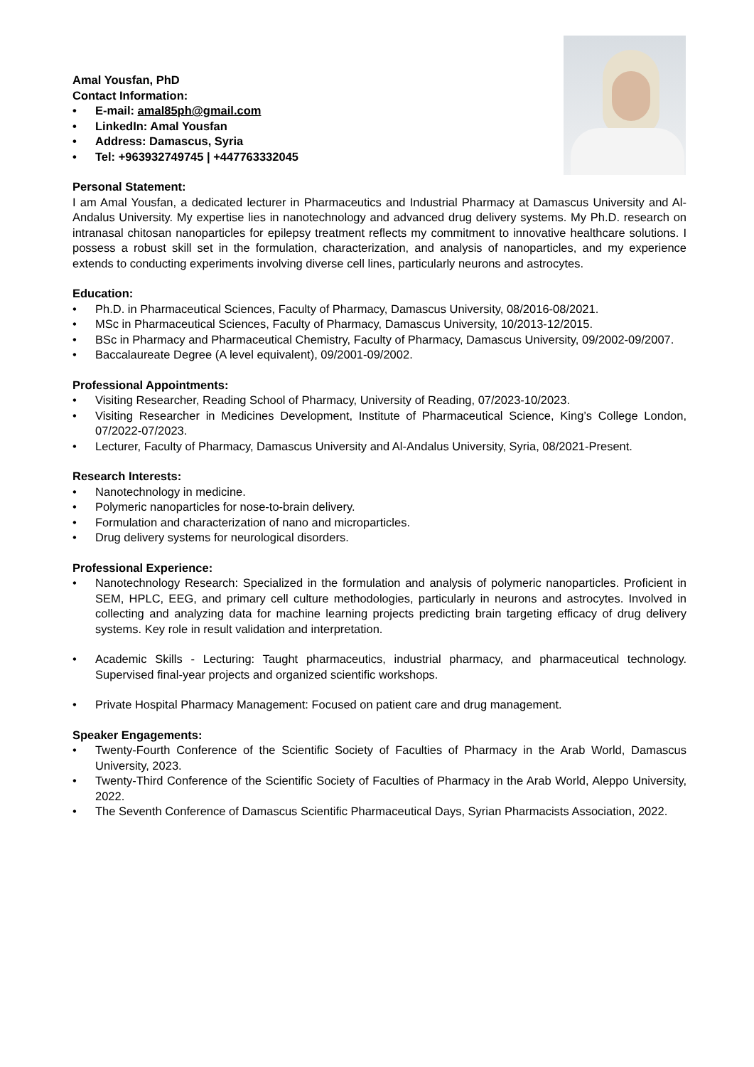Amal Yousfan, PhD
Contact Information:
• E-mail: amal85ph@gmail.com
• LinkedIn: Amal Yousfan
• Address: Damascus, Syria
• Tel: +963932749745 | +447763332045
Personal Statement:
I am Amal Yousfan, a dedicated lecturer in Pharmaceutics and Industrial Pharmacy at Damascus University and Al-Andalus University. My expertise lies in nanotechnology and advanced drug delivery systems. My Ph.D. research on intranasal chitosan nanoparticles for epilepsy treatment reflects my commitment to innovative healthcare solutions. I possess a robust skill set in the formulation, characterization, and analysis of nanoparticles, and my experience extends to conducting experiments involving diverse cell lines, particularly neurons and astrocytes.
Education:
• Ph.D. in Pharmaceutical Sciences, Faculty of Pharmacy, Damascus University, 08/2016-08/2021.
• MSc in Pharmaceutical Sciences, Faculty of Pharmacy, Damascus University, 10/2013-12/2015.
• BSc in Pharmacy and Pharmaceutical Chemistry, Faculty of Pharmacy, Damascus University, 09/2002-09/2007.
• Baccalaureate Degree (A level equivalent), 09/2001-09/2002.
Professional Appointments:
• Visiting Researcher, Reading School of Pharmacy, University of Reading, 07/2023-10/2023.
• Visiting Researcher in Medicines Development, Institute of Pharmaceutical Science, King’s College London, 07/2022-07/2023.
• Lecturer, Faculty of Pharmacy, Damascus University and Al-Andalus University, Syria, 08/2021-Present.
Research Interests:
• Nanotechnology in medicine.
• Polymeric nanoparticles for nose-to-brain delivery.
• Formulation and characterization of nano and microparticles.
• Drug delivery systems for neurological disorders.
Professional Experience:
• Nanotechnology Research: Specialized in the formulation and analysis of polymeric nanoparticles. Proficient in SEM, HPLC, EEG, and primary cell culture methodologies, particularly in neurons and astrocytes. Involved in collecting and analyzing data for machine learning projects predicting brain targeting efficacy of drug delivery systems. Key role in result validation and interpretation.
• Academic Skills - Lecturing: Taught pharmaceutics, industrial pharmacy, and pharmaceutical technology. Supervised final-year projects and organized scientific workshops.
• Private Hospital Pharmacy Management: Focused on patient care and drug management.
Speaker Engagements:
• Twenty-Fourth Conference of the Scientific Society of Faculties of Pharmacy in the Arab World, Damascus University, 2023.
• Twenty-Third Conference of the Scientific Society of Faculties of Pharmacy in the Arab World, Aleppo University, 2022.
• The Seventh Conference of Damascus Scientific Pharmaceutical Days, Syrian Pharmacists Association, 2022.